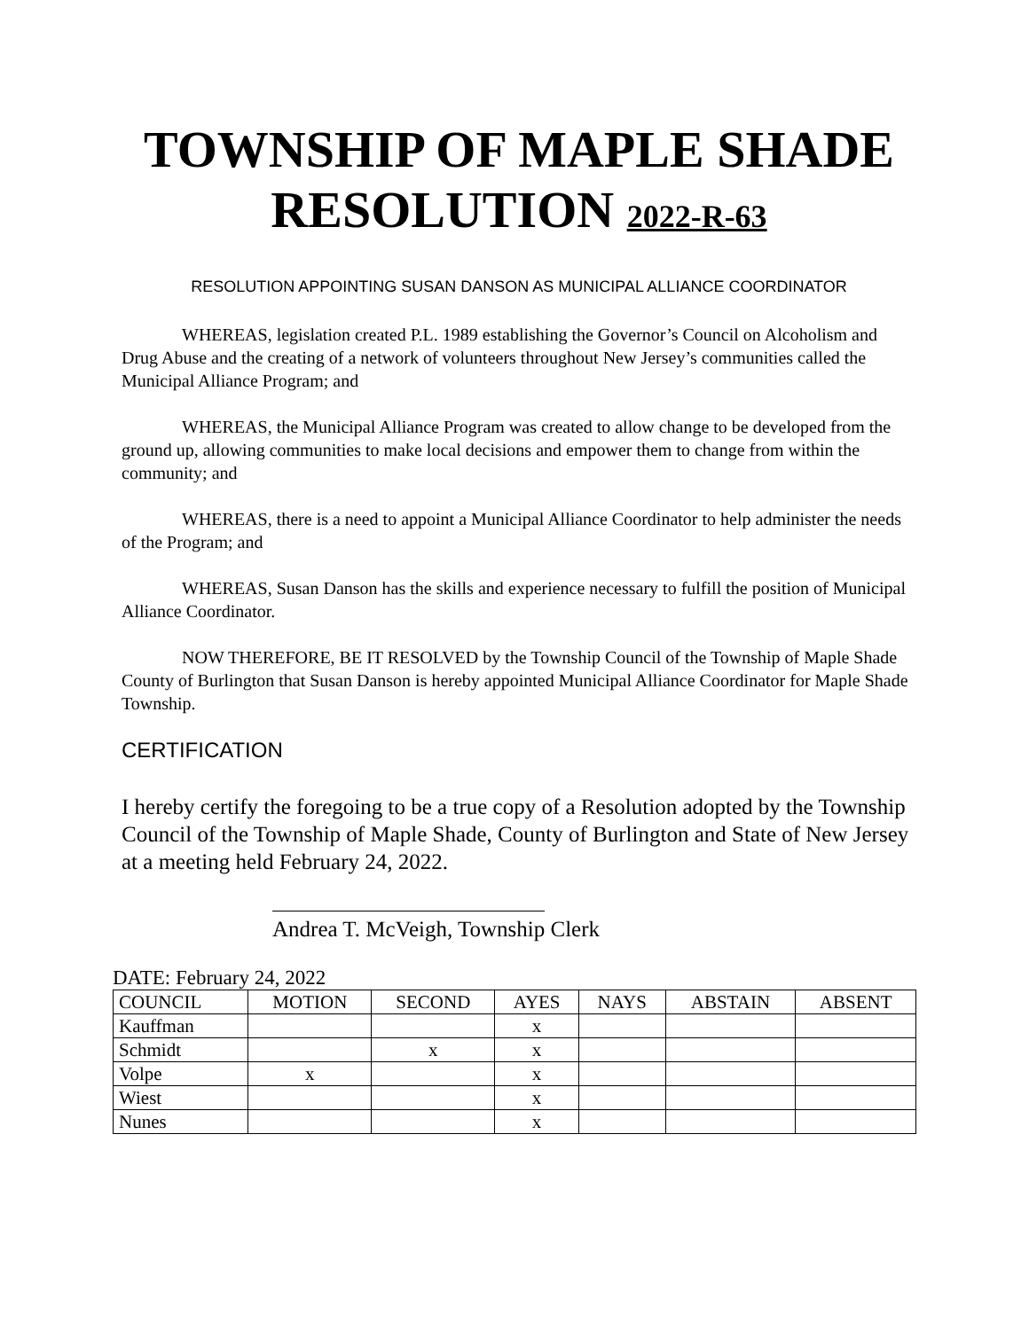TOWNSHIP OF MAPLE SHADE
RESOLUTION 2022-R-63
RESOLUTION APPOINTING SUSAN DANSON AS MUNICIPAL ALLIANCE COORDINATOR
WHEREAS, legislation created P.L. 1989 establishing the Governor’s Council on Alcoholism and Drug Abuse and the creating of a network of volunteers throughout New Jersey’s communities called the Municipal Alliance Program; and
WHEREAS, the Municipal Alliance Program was created to allow change to be developed from the ground up, allowing communities to make local decisions and empower them to change from within the community; and
WHEREAS, there is a need to appoint a Municipal Alliance Coordinator to help administer the needs of the Program; and
WHEREAS, Susan Danson has the skills and experience necessary to fulfill the position of Municipal Alliance Coordinator.
NOW THEREFORE, BE IT RESOLVED by the Township Council of the Township of Maple Shade County of Burlington that Susan Danson is hereby appointed Municipal Alliance Coordinator for Maple Shade Township.
CERTIFICATION
I hereby certify the foregoing to be a true copy of a Resolution adopted by the Township Council of the Township of Maple Shade, County of Burlington and State of New Jersey at a meeting held February 24, 2022.
Andrea T. McVeigh, Township Clerk
DATE: February 24, 2022
| COUNCIL | MOTION | SECOND | AYES | NAYS | ABSTAIN | ABSENT |
| --- | --- | --- | --- | --- | --- | --- |
| Kauffman | | | x | | | |
| Schmidt | | x | x | | | |
| Volpe | x | | x | | | |
| Wiest | | | x | | | |
| Nunes | | | x | | | |